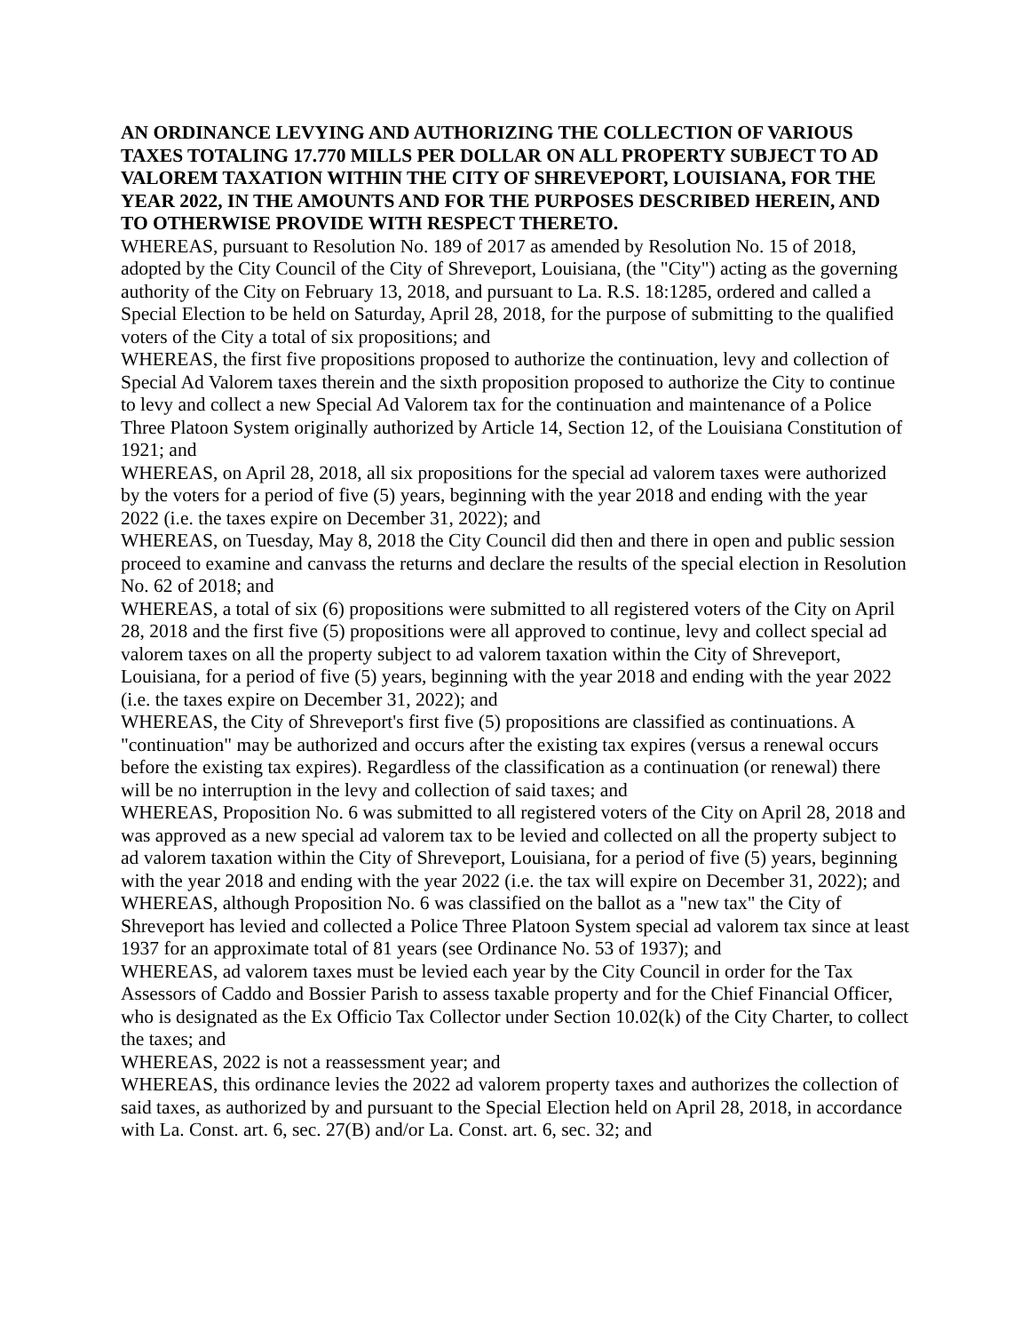AN ORDINANCE LEVYING AND AUTHORIZING THE COLLECTION OF VARIOUS TAXES TOTALING 17.770 MILLS PER DOLLAR ON ALL PROPERTY SUBJECT TO AD VALOREM TAXATION WITHIN THE CITY OF SHREVEPORT, LOUISIANA, FOR THE YEAR 2022, IN THE AMOUNTS AND FOR THE PURPOSES DESCRIBED HEREIN, AND TO OTHERWISE PROVIDE WITH RESPECT THERETO.
WHEREAS, pursuant to Resolution No. 189 of 2017 as amended by Resolution No. 15 of 2018, adopted by the City Council of the City of Shreveport, Louisiana, (the "City") acting as the governing authority of the City on February 13, 2018, and pursuant to La. R.S. 18:1285, ordered and called a Special Election to be held on Saturday, April 28, 2018, for the purpose of submitting to the qualified voters of the City a total of six propositions; and
WHEREAS, the first five propositions proposed to authorize the continuation, levy and collection of Special Ad Valorem taxes therein and the sixth proposition proposed to authorize the City to continue to levy and collect a new Special Ad Valorem tax for the continuation and maintenance of a Police Three Platoon System originally authorized by Article 14, Section 12, of the Louisiana Constitution of 1921; and
WHEREAS, on April 28, 2018, all six propositions for the special ad valorem taxes were authorized by the voters for a period of five (5) years, beginning with the year 2018 and ending with the year 2022 (i.e. the taxes expire on December 31, 2022); and
WHEREAS, on Tuesday, May 8, 2018 the City Council did then and there in open and public session proceed to examine and canvass the returns and declare the results of the special election in Resolution No. 62 of 2018; and
WHEREAS, a total of six (6) propositions were submitted to all registered voters of the City on April 28, 2018 and the first five (5) propositions were all approved to continue, levy and collect special ad valorem taxes on all the property subject to ad valorem taxation within the City of Shreveport, Louisiana, for a period of five (5) years, beginning with the year 2018 and ending with the year 2022 (i.e. the taxes expire on December 31, 2022); and
WHEREAS, the City of Shreveport's first five (5) propositions are classified as continuations. A "continuation" may be authorized and occurs after the existing tax expires (versus a renewal occurs before the existing tax expires). Regardless of the classification as a continuation (or renewal) there will be no interruption in the levy and collection of said taxes; and
WHEREAS, Proposition No. 6 was submitted to all registered voters of the City on April 28, 2018 and was approved as a new special ad valorem tax to be levied and collected on all the property subject to ad valorem taxation within the City of Shreveport, Louisiana, for a period of five (5) years, beginning with the year 2018 and ending with the year 2022 (i.e. the tax will expire on December 31, 2022); and
WHEREAS, although Proposition No. 6 was classified on the ballot as a "new tax" the City of Shreveport has levied and collected a Police Three Platoon System special ad valorem tax since at least 1937 for an approximate total of 81 years (see Ordinance No. 53 of 1937); and
WHEREAS, ad valorem taxes must be levied each year by the City Council in order for the Tax Assessors of Caddo and Bossier Parish to assess taxable property and for the Chief Financial Officer, who is designated as the Ex Officio Tax Collector under Section 10.02(k) of the City Charter, to collect the taxes; and
WHEREAS, 2022 is not a reassessment year; and
WHEREAS, this ordinance levies the 2022 ad valorem property taxes and authorizes the collection of said taxes, as authorized by and pursuant to the Special Election held on April 28, 2018, in accordance with La. Const. art. 6, sec. 27(B) and/or La. Const. art. 6, sec. 32; and